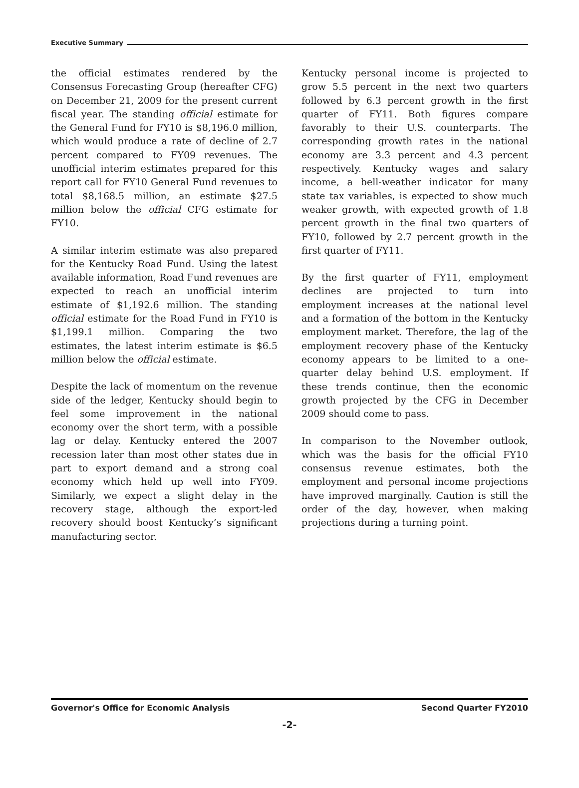Executive Summary
the official estimates rendered by the Consensus Forecasting Group (hereafter CFG) on December 21, 2009 for the present current fiscal year. The standing official estimate for the General Fund for FY10 is $8,196.0 million, which would produce a rate of decline of 2.7 percent compared to FY09 revenues. The unofficial interim estimates prepared for this report call for FY10 General Fund revenues to total $8,168.5 million, an estimate $27.5 million below the official CFG estimate for FY10.
A similar interim estimate was also prepared for the Kentucky Road Fund. Using the latest available information, Road Fund revenues are expected to reach an unofficial interim estimate of $1,192.6 million. The standing official estimate for the Road Fund in FY10 is $1,199.1 million. Comparing the two estimates, the latest interim estimate is $6.5 million below the official estimate.
Despite the lack of momentum on the revenue side of the ledger, Kentucky should begin to feel some improvement in the national economy over the short term, with a possible lag or delay. Kentucky entered the 2007 recession later than most other states due in part to export demand and a strong coal economy which held up well into FY09. Similarly, we expect a slight delay in the recovery stage, although the export-led recovery should boost Kentucky’s significant manufacturing sector.
Kentucky personal income is projected to grow 5.5 percent in the next two quarters followed by 6.3 percent growth in the first quarter of FY11. Both figures compare favorably to their U.S. counterparts. The corresponding growth rates in the national economy are 3.3 percent and 4.3 percent respectively. Kentucky wages and salary income, a bell-weather indicator for many state tax variables, is expected to show much weaker growth, with expected growth of 1.8 percent growth in the final two quarters of FY10, followed by 2.7 percent growth in the first quarter of FY11.
By the first quarter of FY11, employment declines are projected to turn into employment increases at the national level and a formation of the bottom in the Kentucky employment market. Therefore, the lag of the employment recovery phase of the Kentucky economy appears to be limited to a one-quarter delay behind U.S. employment. If these trends continue, then the economic growth projected by the CFG in December 2009 should come to pass.
In comparison to the November outlook, which was the basis for the official FY10 consensus revenue estimates, both the employment and personal income projections have improved marginally. Caution is still the order of the day, however, when making projections during a turning point.
Governor's Office for Economic Analysis Second Quarter FY2010
-2-